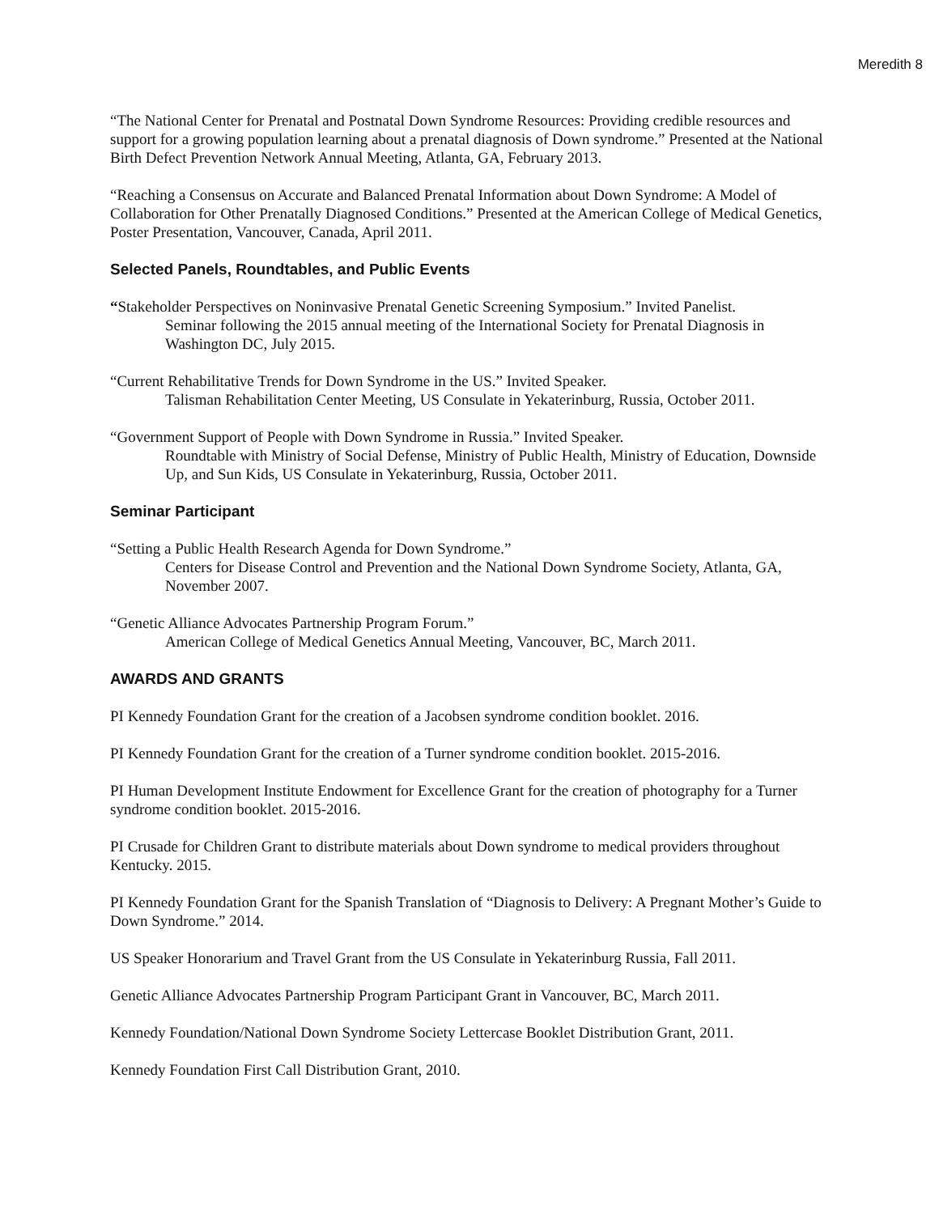Meredith 8
“The National Center for Prenatal and Postnatal Down Syndrome Resources: Providing credible resources and support for a growing population learning about a prenatal diagnosis of Down syndrome.” Presented at the National Birth Defect Prevention Network Annual Meeting, Atlanta, GA, February 2013.
“Reaching a Consensus on Accurate and Balanced Prenatal Information about Down Syndrome: A Model of Collaboration for Other Prenatally Diagnosed Conditions.” Presented at the American College of Medical Genetics, Poster Presentation, Vancouver, Canada, April 2011.
Selected Panels, Roundtables, and Public Events
“Stakeholder Perspectives on Noninvasive Prenatal Genetic Screening Symposium.” Invited Panelist.
Seminar following the 2015 annual meeting of the International Society for Prenatal Diagnosis in Washington DC, July 2015.
“Current Rehabilitative Trends for Down Syndrome in the US.” Invited Speaker.
Talisman Rehabilitation Center Meeting, US Consulate in Yekaterinburg, Russia, October 2011.
“Government Support of People with Down Syndrome in Russia.” Invited Speaker.
Roundtable with Ministry of Social Defense, Ministry of Public Health, Ministry of Education, Downside Up, and Sun Kids, US Consulate in Yekaterinburg, Russia, October 2011.
Seminar Participant
“Setting a Public Health Research Agenda for Down Syndrome.”
Centers for Disease Control and Prevention and the National Down Syndrome Society, Atlanta, GA, November 2007.
“Genetic Alliance Advocates Partnership Program Forum.”
American College of Medical Genetics Annual Meeting, Vancouver, BC, March 2011.
AWARDS AND GRANTS
PI Kennedy Foundation Grant for the creation of a Jacobsen syndrome condition booklet. 2016.
PI Kennedy Foundation Grant for the creation of a Turner syndrome condition booklet. 2015-2016.
PI Human Development Institute Endowment for Excellence Grant for the creation of photography for a Turner syndrome condition booklet. 2015-2016.
PI Crusade for Children Grant to distribute materials about Down syndrome to medical providers throughout Kentucky. 2015.
PI Kennedy Foundation Grant for the Spanish Translation of “Diagnosis to Delivery: A Pregnant Mother’s Guide to Down Syndrome.” 2014.
US Speaker Honorarium and Travel Grant from the US Consulate in Yekaterinburg Russia, Fall 2011.
Genetic Alliance Advocates Partnership Program Participant Grant in Vancouver, BC, March 2011.
Kennedy Foundation/National Down Syndrome Society Lettercase Booklet Distribution Grant, 2011.
Kennedy Foundation First Call Distribution Grant, 2010.